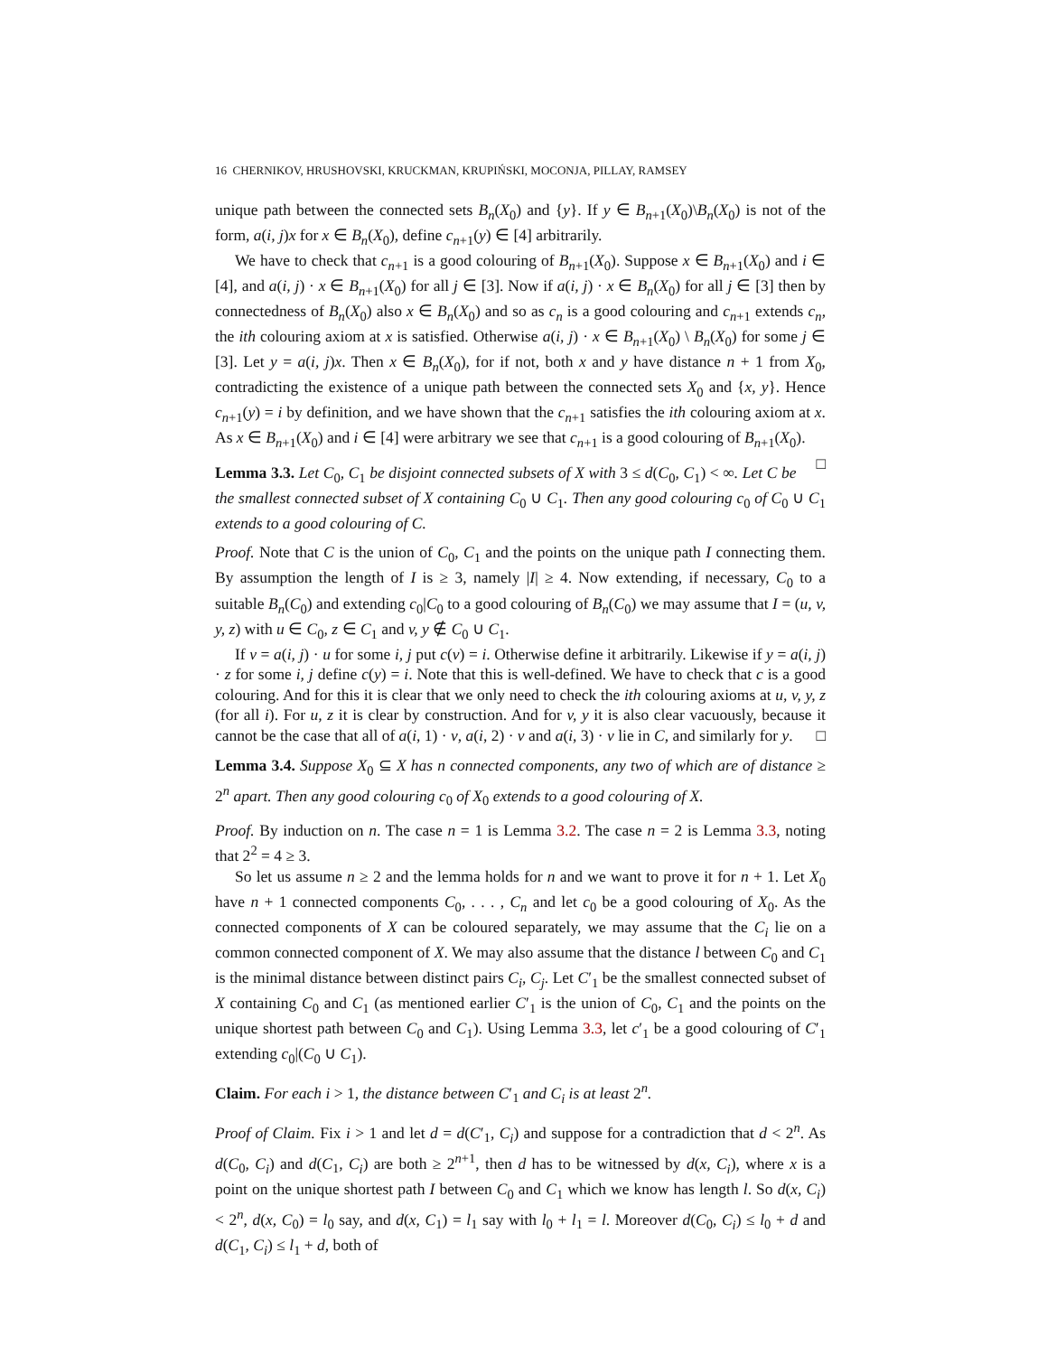16 CHERNIKOV, HRUSHOVSKI, KRUCKMAN, KRUPIŃSKI, MOCONJA, PILLAY, RAMSEY
unique path between the connected sets B<sub>n</sub>(X<sub>0</sub>) and {y}. If y ∈ B<sub>n+1</sub>(X<sub>0</sub>)\B<sub>n</sub>(X<sub>0</sub>) is not of the form, a(i, j)x for x ∈ B<sub>n</sub>(X<sub>0</sub>), define c<sub>n+1</sub>(y) ∈ [4] arbitrarily.
We have to check that c<sub>n+1</sub> is a good colouring of B<sub>n+1</sub>(X<sub>0</sub>). Suppose x ∈ B<sub>n+1</sub>(X<sub>0</sub>) and i ∈ [4], and a(i, j) · x ∈ B<sub>n+1</sub>(X<sub>0</sub>) for all j ∈ [3]. Now if a(i, j) · x ∈ B<sub>n</sub>(X<sub>0</sub>) for all j ∈ [3] then by connectedness of B<sub>n</sub>(X<sub>0</sub>) also x ∈ B<sub>n</sub>(X<sub>0</sub>) and so as c<sub>n</sub> is a good colouring and c<sub>n+1</sub> extends c<sub>n</sub>, the ith colouring axiom at x is satisfied. Otherwise a(i, j) · x ∈ B<sub>n+1</sub>(X<sub>0</sub>) \ B<sub>n</sub>(X<sub>0</sub>) for some j ∈ [3]. Let y = a(i, j)x. Then x ∈ B<sub>n</sub>(X<sub>0</sub>), for if not, both x and y have distance n + 1 from X<sub>0</sub>, contradicting the existence of a unique path between the connected sets X<sub>0</sub> and {x, y}. Hence c<sub>n+1</sub>(y) = i by definition, and we have shown that the c<sub>n+1</sub> satisfies the ith colouring axiom at x. As x ∈ B<sub>n+1</sub>(X<sub>0</sub>) and i ∈ [4] were arbitrary we see that c<sub>n+1</sub> is a good colouring of B<sub>n+1</sub>(X<sub>0</sub>). □
Lemma 3.3. Let C<sub>0</sub>, C<sub>1</sub> be disjoint connected subsets of X with 3 ≤ d(C<sub>0</sub>, C<sub>1</sub>) < ∞. Let C be the smallest connected subset of X containing C<sub>0</sub> ∪ C<sub>1</sub>. Then any good colouring c<sub>0</sub> of C<sub>0</sub> ∪ C<sub>1</sub> extends to a good colouring of C.
Proof. Note that C is the union of C<sub>0</sub>, C<sub>1</sub> and the points on the unique path I connecting them. By assumption the length of I is ≥ 3, namely |I| ≥ 4. Now extending, if necessary, C<sub>0</sub> to a suitable B<sub>n</sub>(C<sub>0</sub>) and extending c<sub>0</sub>|C<sub>0</sub> to a good colouring of B<sub>n</sub>(C<sub>0</sub>) we may assume that I = (u, v, y, z) with u ∈ C<sub>0</sub>, z ∈ C<sub>1</sub> and v, y ∉ C<sub>0</sub> ∪ C<sub>1</sub>.
If v = a(i, j) · u for some i, j put c(v) = i. Otherwise define it arbitrarily. Likewise if y = a(i, j) · z for some i, j define c(y) = i. Note that this is well-defined. We have to check that c is a good colouring. And for this it is clear that we only need to check the ith colouring axioms at u, v, y, z (for all i). For u, z it is clear by construction. And for v, y it is also clear vacuously, because it cannot be the case that all of a(i, 1) · v, a(i, 2) · v and a(i, 3) · v lie in C, and similarly for y. □
Lemma 3.4. Suppose X<sub>0</sub> ⊆ X has n connected components, any two of which are of distance ≥ 2<sup>n</sup> apart. Then any good colouring c<sub>0</sub> of X<sub>0</sub> extends to a good colouring of X.
Proof. By induction on n. The case n = 1 is Lemma 3.2. The case n = 2 is Lemma 3.3, noting that 2<sup>2</sup> = 4 ≥ 3.
So let us assume n ≥ 2 and the lemma holds for n and we want to prove it for n + 1. Let X<sub>0</sub> have n + 1 connected components C<sub>0</sub>, . . . , C<sub>n</sub> and let c<sub>0</sub> be a good colouring of X<sub>0</sub>. As the connected components of X can be coloured separately, we may assume that the C<sub>i</sub> lie on a common connected component of X. We may also assume that the distance l between C<sub>0</sub> and C<sub>1</sub> is the minimal distance between distinct pairs C<sub>i</sub>, C<sub>j</sub>. Let C′<sub>1</sub> be the smallest connected subset of X containing C<sub>0</sub> and C<sub>1</sub> (as mentioned earlier C′<sub>1</sub> is the union of C<sub>0</sub>, C<sub>1</sub> and the points on the unique shortest path between C<sub>0</sub> and C<sub>1</sub>). Using Lemma 3.3, let c′<sub>1</sub> be a good colouring of C′<sub>1</sub> extending c<sub>0</sub>|(C<sub>0</sub> ∪ C<sub>1</sub>).
Claim. For each i > 1, the distance between C′<sub>1</sub> and C<sub>i</sub> is at least 2<sup>n</sup>.
Proof of Claim. Fix i > 1 and let d = d(C′<sub>1</sub>, C<sub>i</sub>) and suppose for a contradiction that d < 2<sup>n</sup>. As d(C<sub>0</sub>, C<sub>i</sub>) and d(C<sub>1</sub>, C<sub>i</sub>) are both ≥ 2<sup>n+1</sup>, then d has to be witnessed by d(x, C<sub>i</sub>), where x is a point on the unique shortest path I between C<sub>0</sub> and C<sub>1</sub> which we know has length l. So d(x, C<sub>i</sub>) < 2<sup>n</sup>, d(x, C<sub>0</sub>) = l<sub>0</sub> say, and d(x, C<sub>1</sub>) = l<sub>1</sub> say with l<sub>0</sub> + l<sub>1</sub> = l. Moreover d(C<sub>0</sub>, C<sub>i</sub>) ≤ l<sub>0</sub> + d and d(C<sub>1</sub>, C<sub>i</sub>) ≤ l<sub>1</sub> + d, both of